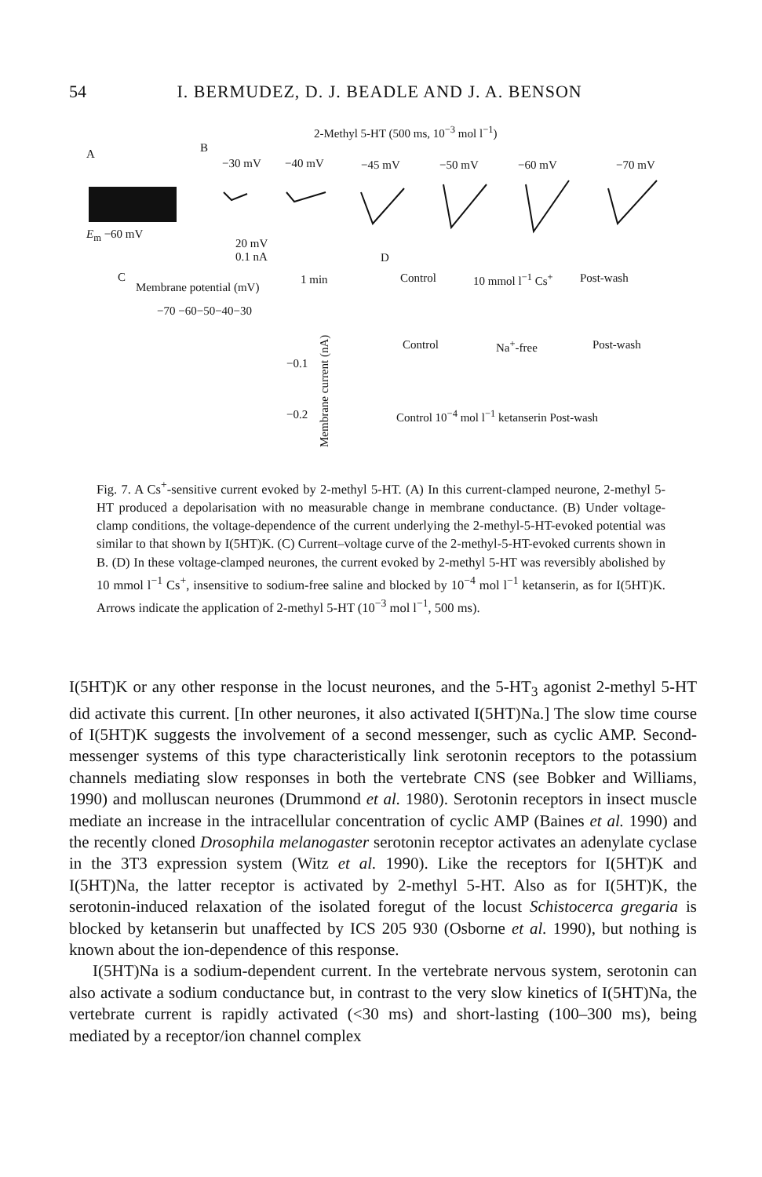54 I. BERMUDEZ, D. J. BEADLE AND J. A. BENSON
2-Methyl 5-HT (500 ms, 10<sup>−3</sup> mol l<sup>−1</sup>)
A B
−30 mV −40 mV −45 mV −50 mV −60 mV −70 mV
E<sub>m</sub> −60 mV
20 mV
0.1 nA
1 min
D
C
Membrane potential (mV)
−70 −60−50−40−30
−0.1
−0.2
Membrane current (nA)
Control 10 mmol l<sup>−1</sup> Cs<sup>+</sup> Post-wash
Control Na<sup>+</sup>-free Post-wash
Control 10<sup>−4</sup> mol l<sup>−1</sup> ketanserin Post-wash
Fig. 7. A Cs<sup>+</sup>-sensitive current evoked by 2-methyl 5-HT. (A) In this current-clamped neurone, 2-methyl 5-HT produced a depolarisation with no measurable change in membrane conductance. (B) Under voltage-clamp conditions, the voltage-dependence of the current underlying the 2-methyl-5-HT-evoked potential was similar to that shown by I(5HT)K. (C) Current–voltage curve of the 2-methyl-5-HT-evoked currents shown in B. (D) In these voltage-clamped neurones, the current evoked by 2-methyl 5-HT was reversibly abolished by 10 mmol l<sup>−1</sup> Cs<sup>+</sup>, insensitive to sodium-free saline and blocked by 10<sup>−4</sup> mol l<sup>−1</sup> ketanserin, as for I(5HT)K. Arrows indicate the application of 2-methyl 5-HT (10<sup>−3</sup> mol l<sup>−1</sup>, 500 ms).
I(5HT)K or any other response in the locust neurones, and the 5-HT<sub>3</sub> agonist 2-methyl 5-HT did activate this current. [In other neurones, it also activated I(5HT)Na.] The slow time course of I(5HT)K suggests the involvement of a second messenger, such as cyclic AMP. Second-messenger systems of this type characteristically link serotonin receptors to the potassium channels mediating slow responses in both the vertebrate CNS (see Bobker and Williams, 1990) and molluscan neurones (Drummond et al. 1980). Serotonin receptors in insect muscle mediate an increase in the intracellular concentration of cyclic AMP (Baines et al. 1990) and the recently cloned Drosophila melanogaster serotonin receptor activates an adenylate cyclase in the 3T3 expression system (Witz et al. 1990). Like the receptors for I(5HT)K and I(5HT)Na, the latter receptor is activated by 2-methyl 5-HT. Also as for I(5HT)K, the serotonin-induced relaxation of the isolated foregut of the locust Schistocerca gregaria is blocked by ketanserin but unaffected by ICS 205 930 (Osborne et al. 1990), but nothing is known about the ion-dependence of this response.
I(5HT)Na is a sodium-dependent current. In the vertebrate nervous system, serotonin can also activate a sodium conductance but, in contrast to the very slow kinetics of I(5HT)Na, the vertebrate current is rapidly activated (<30 ms) and short-lasting (100–300 ms), being mediated by a receptor/ion channel complex